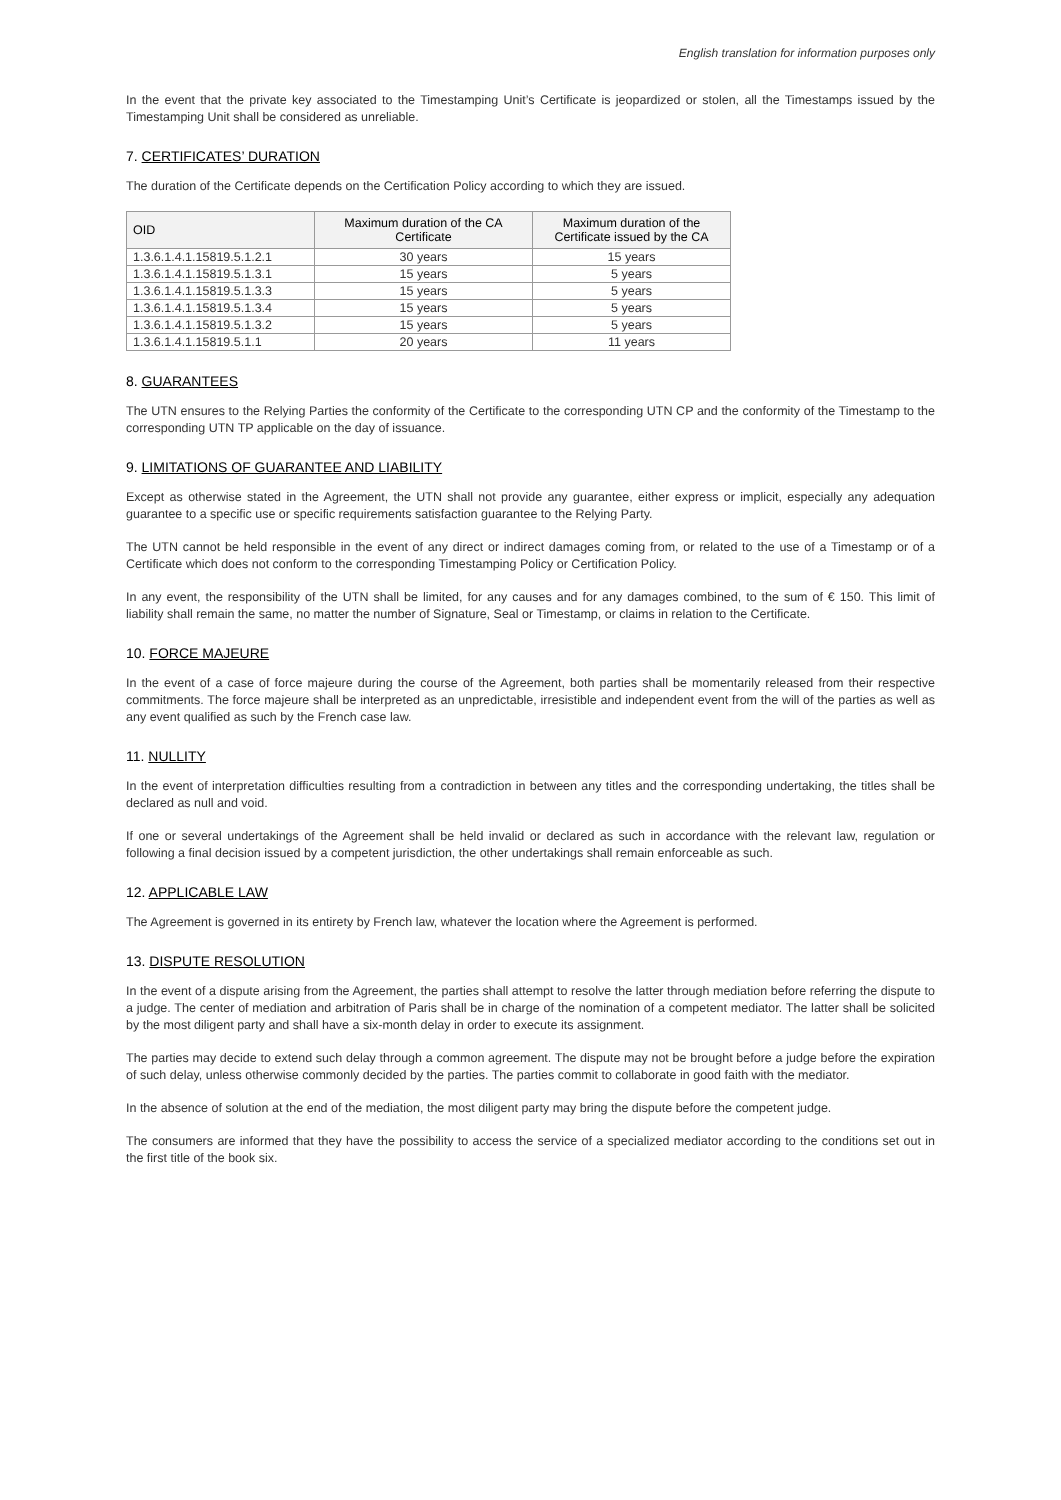English translation for information purposes only
In the event that the private key associated to the Timestamping Unit’s Certificate is jeopardized or stolen, all the Timestamps issued by the Timestamping Unit shall be considered as unreliable.
7. CERTIFICATES’ DURATION
The duration of the Certificate depends on the Certification Policy according to which they are issued.
| OID | Maximum duration of the CA Certificate | Maximum duration of the Certificate issued by the CA |
| --- | --- | --- |
| 1.3.6.1.4.1.15819.5.1.2.1 | 30 years | 15 years |
| 1.3.6.1.4.1.15819.5.1.3.1 | 15 years | 5 years |
| 1.3.6.1.4.1.15819.5.1.3.3 | 15 years | 5 years |
| 1.3.6.1.4.1.15819.5.1.3.4 | 15 years | 5 years |
| 1.3.6.1.4.1.15819.5.1.3.2 | 15 years | 5 years |
| 1.3.6.1.4.1.15819.5.1.1 | 20 years | 11 years |
8. GUARANTEES
The UTN ensures to the Relying Parties the conformity of the Certificate to the corresponding UTN CP and the conformity of the Timestamp to the corresponding UTN TP applicable on the day of issuance.
9. LIMITATIONS OF GUARANTEE AND LIABILITY
Except as otherwise stated in the Agreement, the UTN shall not provide any guarantee, either express or implicit, especially any adequation guarantee to a specific use or specific requirements satisfaction guarantee to the Relying Party.
The UTN cannot be held responsible in the event of any direct or indirect damages coming from, or related to the use of a Timestamp or of a Certificate which does not conform to the corresponding Timestamping Policy or Certification Policy.
In any event, the responsibility of the UTN shall be limited, for any causes and for any damages combined, to the sum of € 150. This limit of liability shall remain the same, no matter the number of Signature, Seal or Timestamp, or claims in relation to the Certificate.
10. FORCE MAJEURE
In the event of a case of force majeure during the course of the Agreement, both parties shall be momentarily released from their respective commitments. The force majeure shall be interpreted as an unpredictable, irresistible and independent event from the will of the parties as well as any event qualified as such by the French case law.
11. NULLITY
In the event of interpretation difficulties resulting from a contradiction in between any titles and the corresponding undertaking, the titles shall be declared as null and void.
If one or several undertakings of the Agreement shall be held invalid or declared as such in accordance with the relevant law, regulation or following a final decision issued by a competent jurisdiction, the other undertakings shall remain enforceable as such.
12. APPLICABLE LAW
The Agreement is governed in its entirety by French law, whatever the location where the Agreement is performed.
13. DISPUTE RESOLUTION
In the event of a dispute arising from the Agreement, the parties shall attempt to resolve the latter through mediation before referring the dispute to a judge. The center of mediation and arbitration of Paris shall be in charge of the nomination of a competent mediator. The latter shall be solicited by the most diligent party and shall have a six-month delay in order to execute its assignment.
The parties may decide to extend such delay through a common agreement. The dispute may not be brought before a judge before the expiration of such delay, unless otherwise commonly decided by the parties. The parties commit to collaborate in good faith with the mediator.
In the absence of solution at the end of the mediation, the most diligent party may bring the dispute before the competent judge.
The consumers are informed that they have the possibility to access the service of a specialized mediator according to the conditions set out in the first title of the book six.